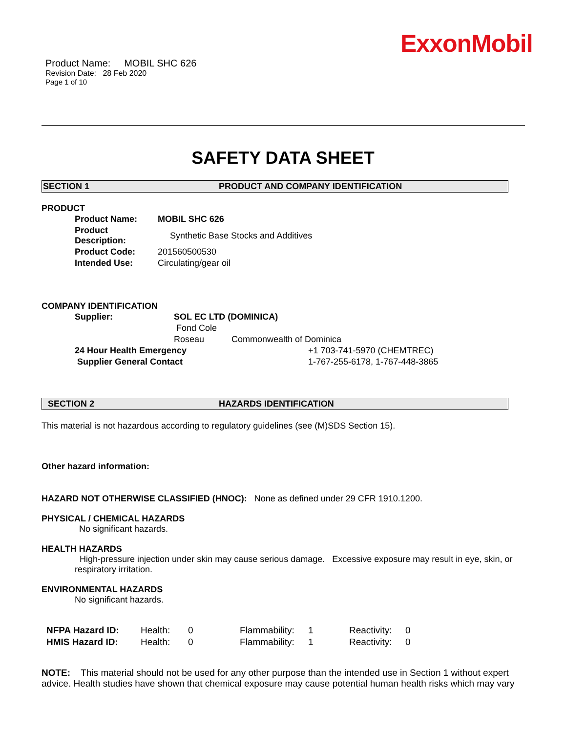ExxonMobil
Product Name: MOBIL SHC 626
Revision Date: 28 Feb 2020
Page 1 of 10
SAFETY DATA SHEET
SECTION 1 PRODUCT AND COMPANY IDENTIFICATION
PRODUCT
| Product Name: | MOBIL SHC 626 |
| Product Description: | Synthetic Base Stocks and Additives |
| Product Code: | 201560500530 |
| Intended Use: | Circulating/gear oil |
COMPANY IDENTIFICATION
| Supplier: | SOL EC LTD (DOMINICA) | |
| | Fond Cole | |
| | Roseau | Commonwealth of Dominica |
| 24 Hour Health Emergency | | +1 703-741-5970 (CHEMTREC) |
| Supplier General Contact | | 1-767-255-6178, 1-767-448-3865 |
SECTION 2 HAZARDS IDENTIFICATION
This material is not hazardous according to regulatory guidelines (see (M)SDS Section 15).
Other hazard information:
HAZARD NOT OTHERWISE CLASSIFIED (HNOC): None as defined under 29 CFR 1910.1200.
PHYSICAL / CHEMICAL HAZARDS
No significant hazards.
HEALTH HAZARDS
High-pressure injection under skin may cause serious damage. Excessive exposure may result in eye, skin, or respiratory irritation.
ENVIRONMENTAL HAZARDS
No significant hazards.
| NFPA Hazard ID: | Health: | 0 | Flammability: | 1 | Reactivity: | 0 |
| HMIS Hazard ID: | Health: | 0 | Flammability: | 1 | Reactivity: | 0 |
NOTE: This material should not be used for any other purpose than the intended use in Section 1 without expert advice. Health studies have shown that chemical exposure may cause potential human health risks which may vary